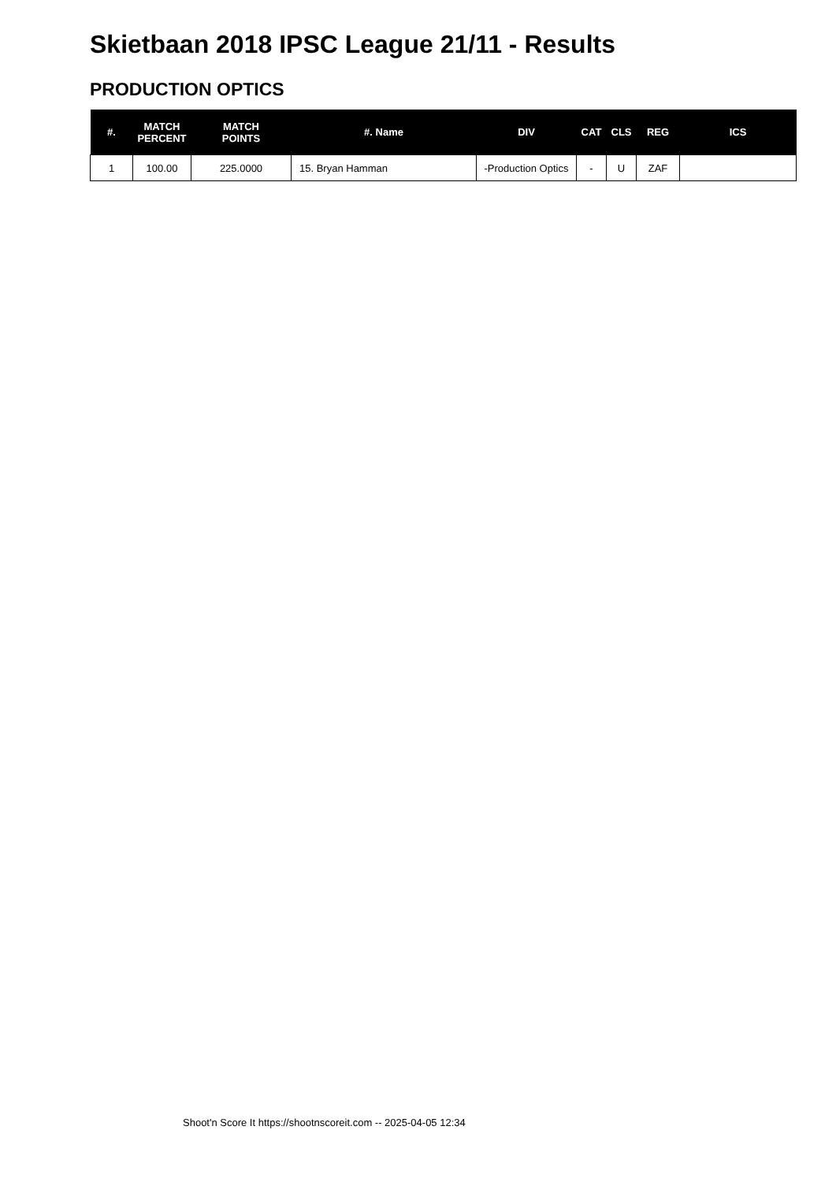Skietbaan 2018 IPSC League 21/11 - Results
PRODUCTION OPTICS
| #. | MATCH PERCENT | MATCH POINTS | #. Name | DIV | CAT | CLS | REG | ICS |
| --- | --- | --- | --- | --- | --- | --- | --- | --- |
| 1 | 100.00 | 225.0000 | 15. Bryan Hamman | -Production Optics | - | U | ZAF | |
Shoot'n Score It https://shootnscoreit.com -- 2025-04-05 12:34